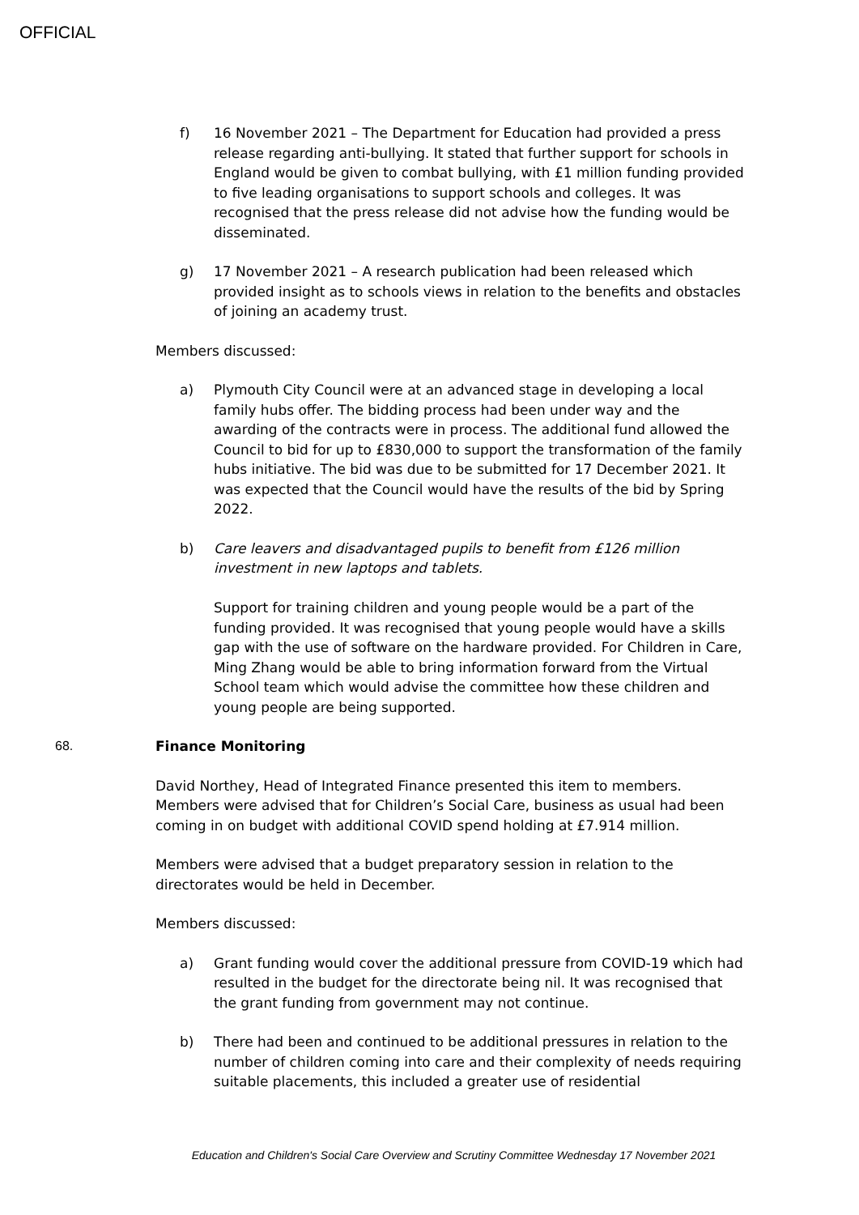OFFICIAL
f) 16 November 2021 – The Department for Education had provided a press release regarding anti-bullying. It stated that further support for schools in England would be given to combat bullying, with £1 million funding provided to five leading organisations to support schools and colleges. It was recognised that the press release did not advise how the funding would be disseminated.
g) 17 November 2021 – A research publication had been released which provided insight as to schools views in relation to the benefits and obstacles of joining an academy trust.
Members discussed:
a) Plymouth City Council were at an advanced stage in developing a local family hubs offer. The bidding process had been under way and the awarding of the contracts were in process. The additional fund allowed the Council to bid for up to £830,000 to support the transformation of the family hubs initiative. The bid was due to be submitted for 17 December 2021. It was expected that the Council would have the results of the bid by Spring 2022.
b) Care leavers and disadvantaged pupils to benefit from £126 million investment in new laptops and tablets.
Support for training children and young people would be a part of the funding provided. It was recognised that young people would have a skills gap with the use of software on the hardware provided. For Children in Care, Ming Zhang would be able to bring information forward from the Virtual School team which would advise the committee how these children and young people are being supported.
68. Finance Monitoring
David Northey, Head of Integrated Finance presented this item to members. Members were advised that for Children’s Social Care, business as usual had been coming in on budget with additional COVID spend holding at £7.914 million.
Members were advised that a budget preparatory session in relation to the directorates would be held in December.
Members discussed:
a) Grant funding would cover the additional pressure from COVID-19 which had resulted in the budget for the directorate being nil. It was recognised that the grant funding from government may not continue.
b) There had been and continued to be additional pressures in relation to the number of children coming into care and their complexity of needs requiring suitable placements, this included a greater use of residential
Education and Children's Social Care Overview and Scrutiny Committee Wednesday 17 November 2021